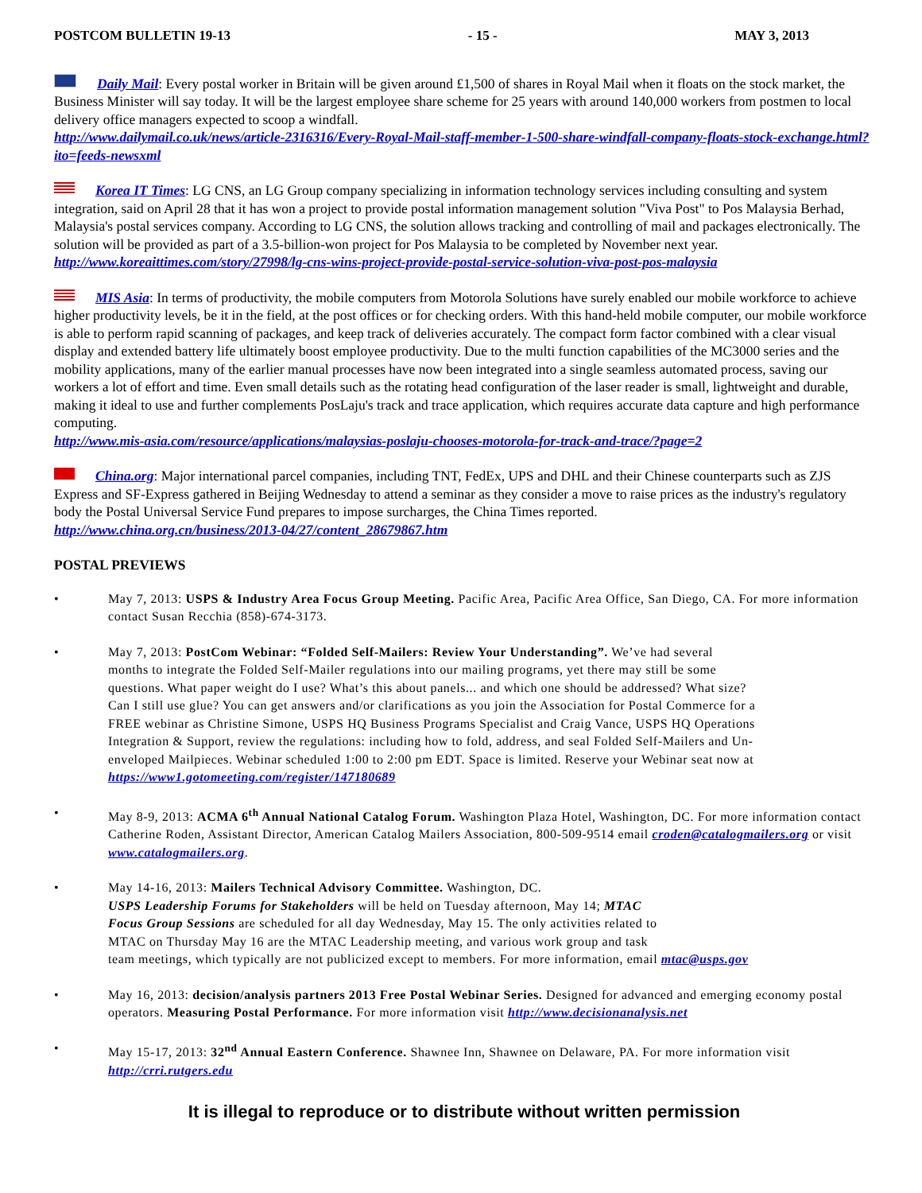POSTCOM BULLETIN 19-13 - 15 - MAY 3, 2013
Daily Mail: Every postal worker in Britain will be given around £1,500 of shares in Royal Mail when it floats on the stock market, the Business Minister will say today. It will be the largest employee share scheme for 25 years with around 140,000 workers from postmen to local delivery office managers expected to scoop a windfall.
http://www.dailymail.co.uk/news/article-2316316/Every-Royal-Mail-staff-member-1-500-share-windfall-company-floats-stock-exchange.html?ito=feeds-newsxml
Korea IT Times: LG CNS, an LG Group company specializing in information technology services including consulting and system integration, said on April 28 that it has won a project to provide postal information management solution "Viva Post" to Pos Malaysia Berhad, Malaysia's postal services company. According to LG CNS, the solution allows tracking and controlling of mail and packages electronically. The solution will be provided as part of a 3.5-billion-won project for Pos Malaysia to be completed by November next year.
http://www.koreaittimes.com/story/27998/lg-cns-wins-project-provide-postal-service-solution-viva-post-pos-malaysia
MIS Asia: In terms of productivity, the mobile computers from Motorola Solutions have surely enabled our mobile workforce to achieve higher productivity levels, be it in the field, at the post offices or for checking orders. With this hand-held mobile computer, our mobile workforce is able to perform rapid scanning of packages, and keep track of deliveries accurately. The compact form factor combined with a clear visual display and extended battery life ultimately boost employee productivity. Due to the multi function capabilities of the MC3000 series and the mobility applications, many of the earlier manual processes have now been integrated into a single seamless automated process, saving our workers a lot of effort and time. Even small details such as the rotating head configuration of the laser reader is small, lightweight and durable, making it ideal to use and further complements PosLaju's track and trace application, which requires accurate data capture and high performance computing.
http://www.mis-asia.com/resource/applications/malaysias-poslaju-chooses-motorola-for-track-and-trace/?page=2
China.org: Major international parcel companies, including TNT, FedEx, UPS and DHL and their Chinese counterparts such as ZJS Express and SF-Express gathered in Beijing Wednesday to attend a seminar as they consider a move to raise prices as the industry's regulatory body the Postal Universal Service Fund prepares to impose surcharges, the China Times reported.
http://www.china.org.cn/business/2013-04/27/content_28679867.htm
POSTAL PREVIEWS
• May 7, 2013: USPS & Industry Area Focus Group Meeting. Pacific Area, Pacific Area Office, San Diego, CA. For more information contact Susan Recchia (858)-674-3173.
• May 7, 2013: PostCom Webinar: “Folded Self-Mailers: Review Your Understanding”. We’ve had several months to integrate the Folded Self-Mailer regulations into our mailing programs, yet there may still be some questions. What paper weight do I use? What’s this about panels... and which one should be addressed? What size? Can I still use glue? You can get answers and/or clarifications as you join the Association for Postal Commerce for a FREE webinar as Christine Simone, USPS HQ Business Programs Specialist and Craig Vance, USPS HQ Operations Integration & Support, review the regulations: including how to fold, address, and seal Folded Self-Mailers and Un-enveloped Mailpieces. Webinar scheduled 1:00 to 2:00 pm EDT. Space is limited. Reserve your Webinar seat now at
https://www1.gotomeeting.com/register/147180689
• May 8-9, 2013: ACMA 6<sup>th</sup> Annual National Catalog Forum. Washington Plaza Hotel, Washington, DC. For more information contact Catherine Roden, Assistant Director, American Catalog Mailers Association, 800-509-9514 email croden@catalogmailers.org or visit www.catalogmailers.org.
• May 14-16, 2013: Mailers Technical Advisory Committee. Washington, DC.
USPS Leadership Forums for Stakeholders will be held on Tuesday afternoon, May 14; MTAC
Focus Group Sessions are scheduled for all day Wednesday, May 15. The only activities related to
MTAC on Thursday May 16 are the MTAC Leadership meeting, and various work group and task
team meetings, which typically are not publicized except to members. For more information, email mtac@usps.gov
• May 16, 2013: decision/analysis partners 2013 Free Postal Webinar Series. Designed for advanced and emerging economy postal operators. Measuring Postal Performance. For more information visit http://www.decisionanalysis.net
• May 15-17, 2013: 32<sup>nd</sup> Annual Eastern Conference. Shawnee Inn, Shawnee on Delaware, PA. For more information visit http://crri.rutgers.edu
It is illegal to reproduce or to distribute without written permission